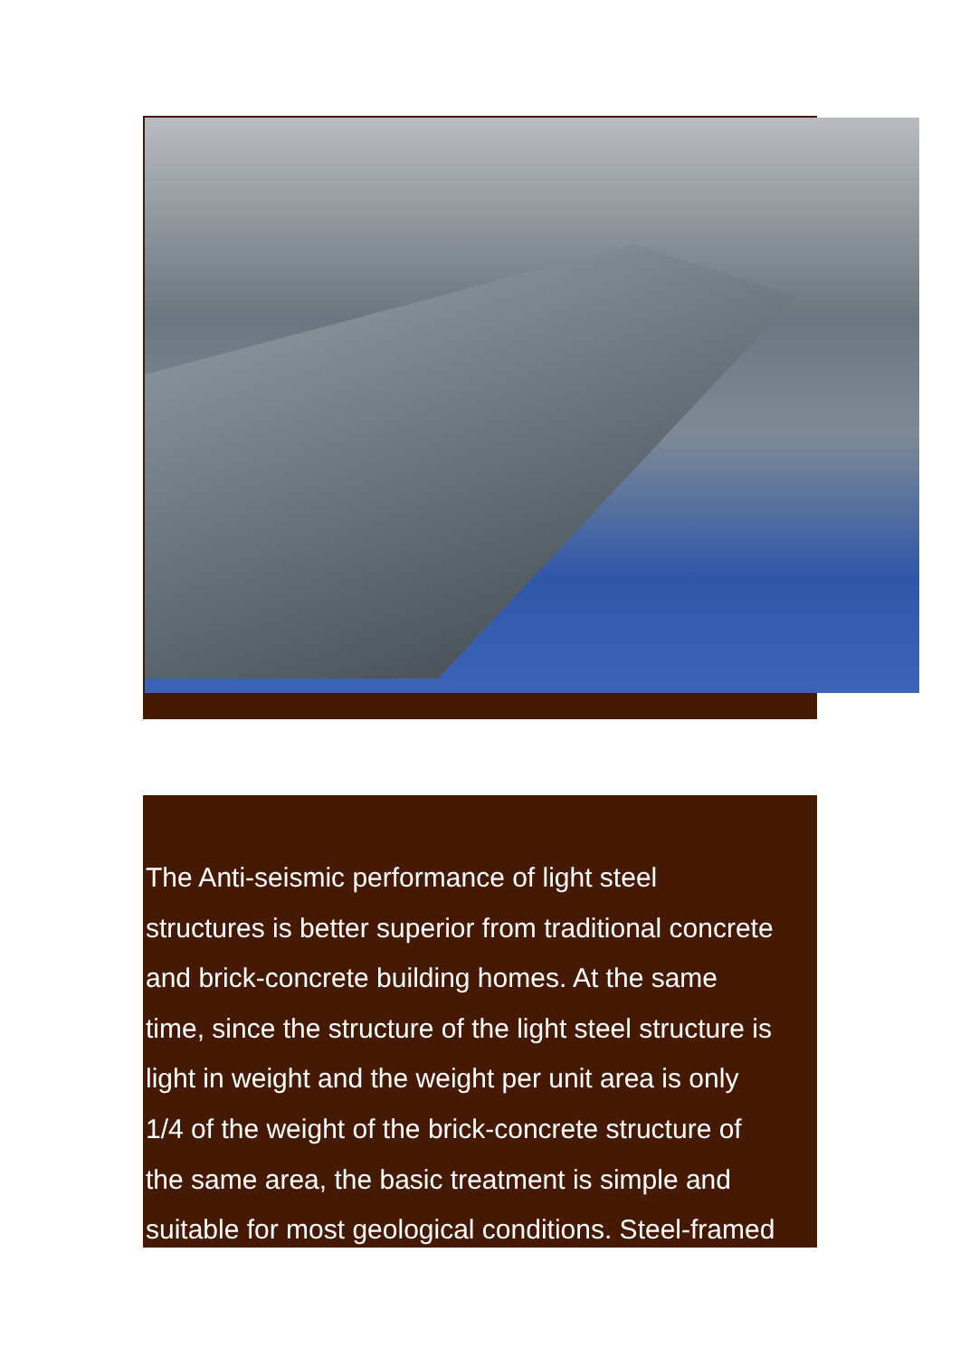The Anti-seismic performance of light steel
structures is better superior from traditional concrete
and brick-concrete building homes. At the same
time, since the structure of the light steel structure is
light in weight and the weight per unit area is only
1/4 of the weight of the brick-concrete structure of
the same area, the basic treatment is simple and
suitable for most geological conditions. Steel-framed